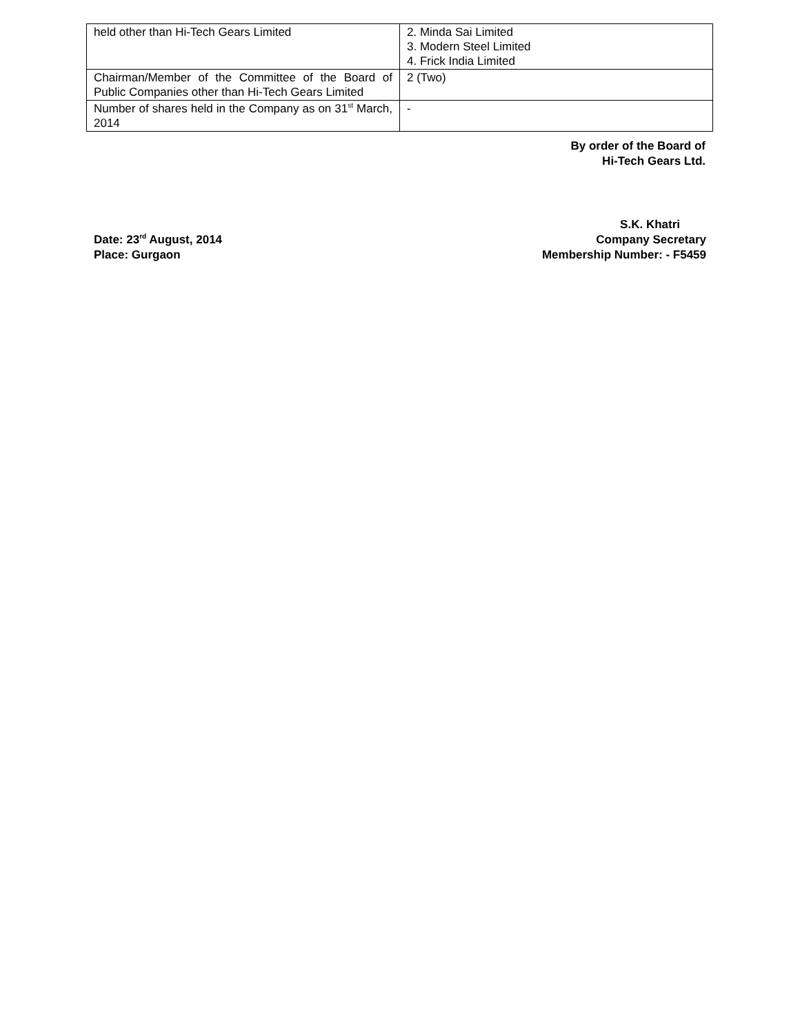| held other than Hi-Tech Gears Limited | 2. Minda Sai Limited 3. Modern Steel Limited 4. Frick India Limited |
| Chairman/Member of the Committee of the Board of Public Companies other than Hi-Tech Gears Limited | 2 (Two) |
| Number of shares held in the Company as on 31<sup>st</sup> March, 2014 | - |
By order of the Board of
Hi-Tech Gears Ltd.
Date: 23<sup>rd</sup> August, 2014
Place: Gurgaon
S.K. Khatri
Company Secretary
Membership Number: - F5459